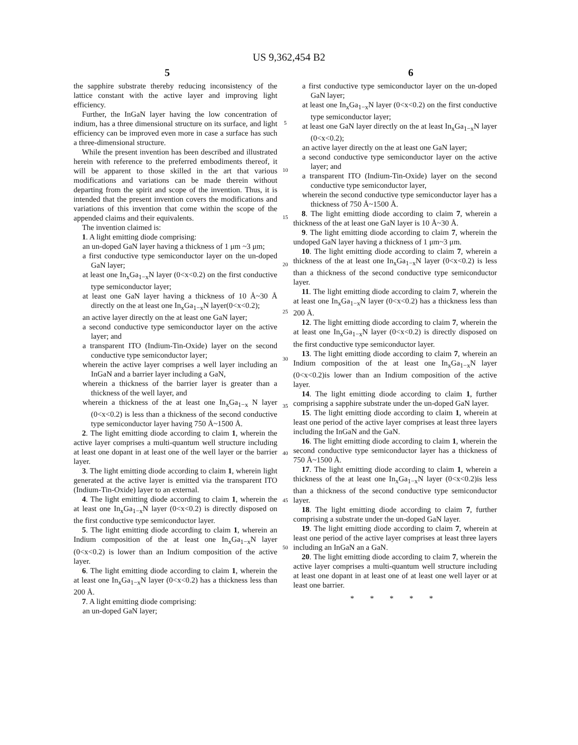US 9,362,454 B2
5 6
the sapphire substrate thereby reducing inconsistency of the lattice constant with the active layer and improving light efficiency.
Further, the InGaN layer having the low concentration of indium, has a three dimensional structure on its surface, and light efficiency can be improved even more in case a surface has such a three-dimensional structure.
While the present invention has been described and illustrated herein with reference to the preferred embodiments thereof, it will be apparent to those skilled in the art that various modifications and variations can be made therein without departing from the spirit and scope of the invention. Thus, it is intended that the present invention covers the modifications and variations of this invention that come within the scope of the appended claims and their equivalents.
The invention claimed is:
1. A light emitting diode comprising:
an un-doped GaN layer having a thickness of 1 μm ~3 μm;
a first conductive type semiconductor layer on the un-doped GaN layer;
at least one In<sub>x</sub>Ga<sub>1−x</sub>N layer (0<x<0.2) on the first conductive type semiconductor layer;
at least one GaN layer having a thickness of 10 Å~30 Å directly on the at least one In<sub>x</sub>Ga<sub>1−x</sub>N layer(0<x<0.2);
an active layer directly on the at least one GaN layer;
a second conductive type semiconductor layer on the active layer; and
a transparent ITO (Indium-Tin-Oxide) layer on the second conductive type semiconductor layer;
wherein the active layer comprises a well layer including an InGaN and a barrier layer including a GaN,
wherein a thickness of the barrier layer is greater than a thickness of the well layer, and
wherein a thickness of the at least one In<sub>x</sub>Ga<sub>1−x</sub> N layer (0<x<0.2) is less than a thickness of the second conductive type semiconductor layer having 750 Å~1500 Å.
2. The light emitting diode according to claim 1, wherein the active layer comprises a multi-quantum well structure including at least one dopant in at least one of the well layer or the barrier layer.
3. The light emitting diode according to claim 1, wherein light generated at the active layer is emitted via the transparent ITO (Indium-Tin-Oxide) layer to an external.
4. The light emitting diode according to claim 1, wherein the at least one In<sub>x</sub>Ga<sub>1−x</sub>N layer (0<x<0.2) is directly disposed on the first conductive type semiconductor layer.
5. The light emitting diode according to claim 1, wherein an Indium composition of the at least one In<sub>x</sub>Ga<sub>1−x</sub>N layer (0<x<0.2) is lower than an Indium composition of the active layer.
6. The light emitting diode according to claim 1, wherein the at least one In<sub>x</sub>Ga<sub>1−x</sub>N layer (0<x<0.2) has a thickness less than 200 Å.
7. A light emitting diode comprising:
an un-doped GaN layer;
5
10
15
20
25
30
35
40
45
50
a first conductive type semiconductor layer on the un-doped GaN layer;
at least one In<sub>x</sub>Ga<sub>1−x</sub>N layer (0<x<0.2) on the first conductive type semiconductor layer;
at least one GaN layer directly on the at least In<sub>x</sub>Ga<sub>1−x</sub>N layer (0<x<0.2);
an active layer directly on the at least one GaN layer;
a second conductive type semiconductor layer on the active layer; and
a transparent ITO (Indium-Tin-Oxide) layer on the second conductive type semiconductor layer,
wherein the second conductive type semiconductor layer has a thickness of 750 Å~1500 Å.
8. The light emitting diode according to claim 7, wherein a thickness of the at least one GaN layer is 10 Å~30 Å.
9. The light emitting diode according to claim 7, wherein the undoped GaN layer having a thickness of 1 μm~3 μm.
10. The light emitting diode according to claim 7, wherein a thickness of the at least one In<sub>x</sub>Ga<sub>1−x</sub>N layer (0<x<0.2) is less than a thickness of the second conductive type semiconductor layer.
11. The light emitting diode according to claim 7, wherein the at least one In<sub>x</sub>Ga<sub>1−x</sub>N layer (0<x<0.2) has a thickness less than 200 Å.
12. The light emitting diode according to claim 7, wherein the at least one In<sub>x</sub>Ga<sub>1−x</sub>N layer (0<x<0.2) is directly disposed on the first conductive type semiconductor layer.
13. The light emitting diode according to claim 7, wherein an Indium composition of the at least one In<sub>x</sub>Ga<sub>1−x</sub>N layer (0<x<0.2)is lower than an Indium composition of the active layer.
14. The light emitting diode according to claim 1, further comprising a sapphire substrate under the un-doped GaN layer.
15. The light emitting diode according to claim 1, wherein at least one period of the active layer comprises at least three layers including the InGaN and the GaN.
16. The light emitting diode according to claim 1, wherein the second conductive type semiconductor layer has a thickness of 750 Å~1500 Å.
17. The light emitting diode according to claim 1, wherein a thickness of the at least one In<sub>x</sub>Ga<sub>1−x</sub>N layer (0<x<0.2)is less than a thickness of the second conductive type semiconductor layer.
18. The light emitting diode according to claim 7, further comprising a substrate under the un-doped GaN layer.
19. The light emitting diode according to claim 7, wherein at least one period of the active layer comprises at least three layers including an InGaN an a GaN.
20. The light emitting diode according to claim 7, wherein the active layer comprises a multi-quantum well structure including at least one dopant in at least one of at least one well layer or at least one barrier.
* * * * *